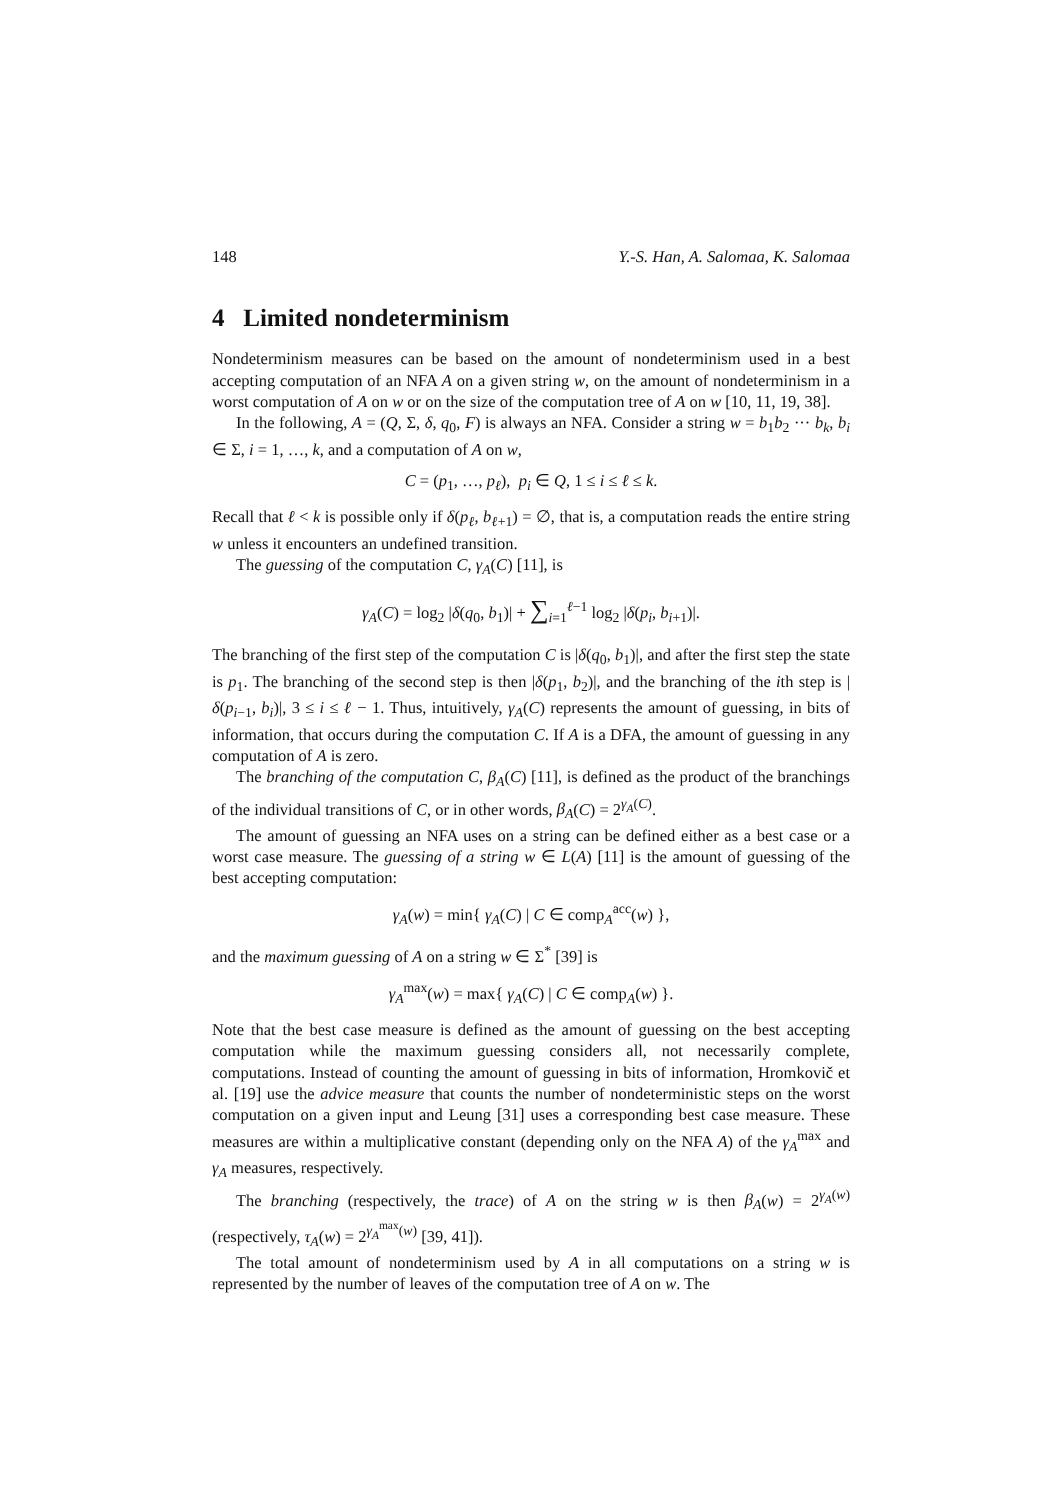148 Y.-S. Han, A. Salomaa, K. Salomaa
4 Limited nondeterminism
Nondeterminism measures can be based on the amount of nondeterminism used in a best accepting computation of an NFA A on a given string w, on the amount of nondeterminism in a worst computation of A on w or on the size of the computation tree of A on w [10, 11, 19, 38].
In the following, A = (Q, Σ, δ, q<sub>0</sub>, F) is always an NFA. Consider a string w = b<sub>1</sub>b<sub>2</sub> ··· b<sub>k</sub>, b<sub>i</sub> ∈ Σ, i = 1, …, k, and a computation of A on w,
C = (p<sub>1</sub>, …, p<sub>ℓ</sub>), p<sub>i</sub> ∈ Q, 1 ≤ i ≤ ℓ ≤ k.
Recall that ℓ < k is possible only if δ(p<sub>ℓ</sub>, b<sub>ℓ+1</sub>) = ∅, that is, a computation reads the entire string w unless it encounters an undefined transition.
The guessing of the computation C, γ<sub>A</sub>(C) [11], is
γ<sub>A</sub>(C) = log<sub>2</sub> |δ(q<sub>0</sub>, b<sub>1</sub>)| + ∑<sub>i=1</sub><sup>ℓ−1</sup> log<sub>2</sub> |δ(p<sub>i</sub>, b<sub>i+1</sub>)|.
The branching of the first step of the computation C is |δ(q<sub>0</sub>, b<sub>1</sub>)|, and after the first step the state is p<sub>1</sub>. The branching of the second step is then |δ(p<sub>1</sub>, b<sub>2</sub>)|, and the branching of the ith step is |δ(p<sub>i−1</sub>, b<sub>i</sub>)|, 3 ≤ i ≤ ℓ − 1. Thus, intuitively, γ<sub>A</sub>(C) represents the amount of guessing, in bits of information, that occurs during the computation C. If A is a DFA, the amount of guessing in any computation of A is zero.
The branching of the computation C, β<sub>A</sub>(C) [11], is defined as the product of the branchings of the individual transitions of C, or in other words, β<sub>A</sub>(C) = 2<sup>γ<sub>A</sub>(C)</sup>.
The amount of guessing an NFA uses on a string can be defined either as a best case or a worst case measure. The guessing of a string w ∈ L(A) [11] is the amount of guessing of the best accepting computation:
γ<sub>A</sub>(w) = min{ γ<sub>A</sub>(C) | C ∈ comp<sub>A</sub><sup>acc</sup>(w) },
and the maximum guessing of A on a string w ∈ Σ<sup>*</sup> [39] is
γ<sub>A</sub><sup>max</sup>(w) = max{ γ<sub>A</sub>(C) | C ∈ comp<sub>A</sub>(w) }.
Note that the best case measure is defined as the amount of guessing on the best accepting computation while the maximum guessing considers all, not necessarily complete, computations. Instead of counting the amount of guessing in bits of information, Hromkovič et al. [19] use the advice measure that counts the number of nondeterministic steps on the worst computation on a given input and Leung [31] uses a corresponding best case measure. These measures are within a multiplicative constant (depending only on the NFA A) of the γ<sub>A</sub><sup>max</sup> and γ<sub>A</sub> measures, respectively.
The branching (respectively, the trace) of A on the string w is then β<sub>A</sub>(w) = 2<sup>γ<sub>A</sub>(w)</sup> (respectively, τ<sub>A</sub>(w) = 2<sup>γ<sub>A</sub><sup>max</sup>(w)</sup> [39, 41]).
The total amount of nondeterminism used by A in all computations on a string w is represented by the number of leaves of the computation tree of A on w. The